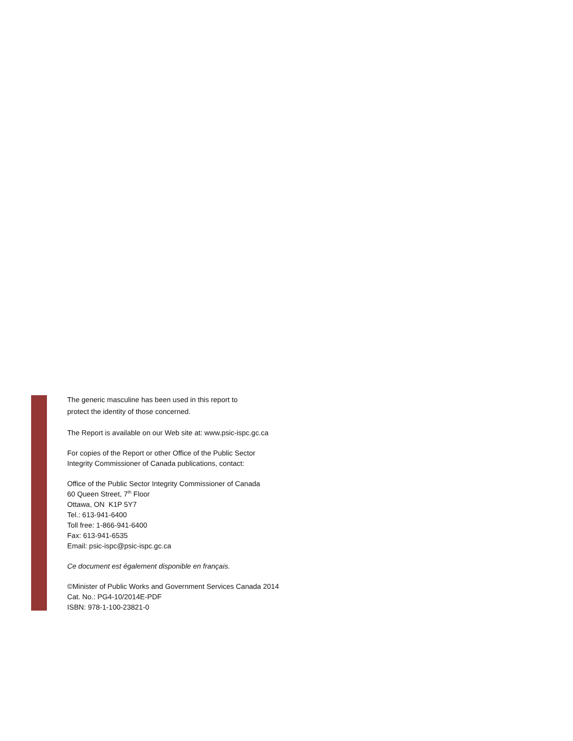The generic masculine has been used in this report to
protect the identity of those concerned.
The Report is available on our Web site at: www.psic-ispc.gc.ca
For copies of the Report or other Office of the Public Sector
Integrity Commissioner of Canada publications, contact:
Office of the Public Sector Integrity Commissioner of Canada
60 Queen Street, 7<sup>th</sup> Floor
Ottawa, ON K1P 5Y7
Tel.: 613-941-6400
Toll free: 1-866-941-6400
Fax: 613-941-6535
Email: psic-ispc@psic-ispc.gc.ca
Ce document est également disponible en français.
©Minister of Public Works and Government Services Canada 2014
Cat. No.: PG4-10/2014E-PDF
ISBN: 978-1-100-23821-0